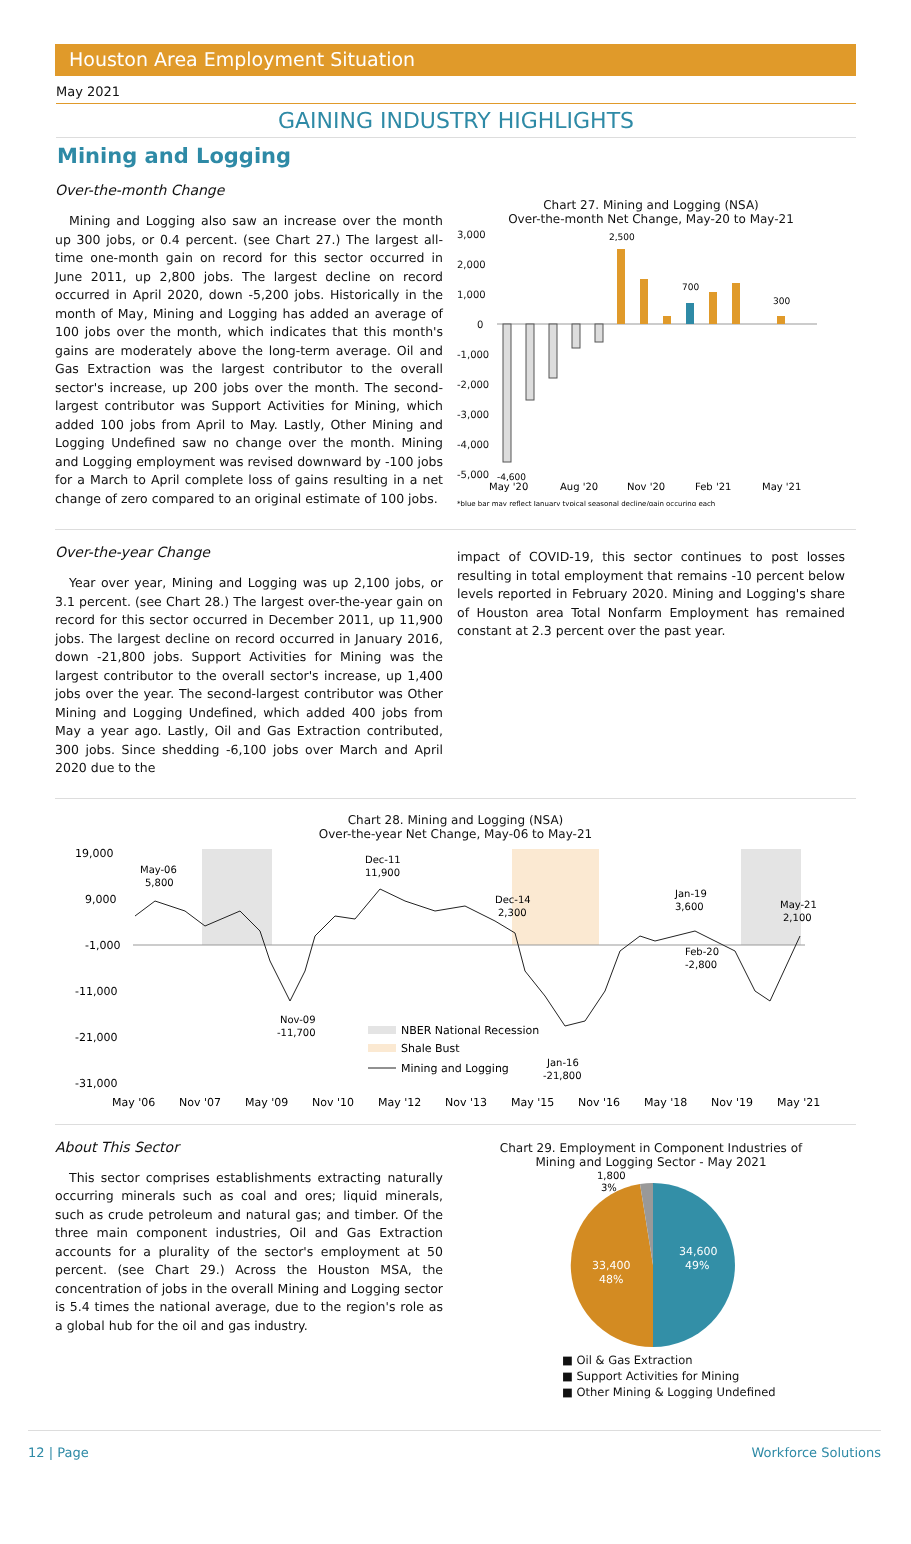Houston Area Employment Situation
May 2021
GAINING INDUSTRY HIGHLIGHTS
Mining and Logging
Over-the-month Change
Mining and Logging also saw an increase over the month up 300 jobs, or 0.4 percent. (see Chart 27.) The largest all-time one-month gain on record for this sector occurred in June 2011, up 2,800 jobs. The largest decline on record occurred in April 2020, down -5,200 jobs. Historically in the month of May, Mining and Logging has added an average of 100 jobs over the month, which indicates that this month's gains are moderately above the long-term average. Oil and Gas Extraction was the largest contributor to the overall sector's increase, up 200 jobs over the month. The second-largest contributor was Support Activities for Mining, which added 100 jobs from April to May. Lastly, Other Mining and Logging Undefined saw no change over the month. Mining and Logging employment was revised downward by -100 jobs for a March to April complete loss of gains resulting in a net change of zero compared to an original estimate of 100 jobs.
Chart 27. Mining and Logging (NSA)
Over-the-month Net Change, May-20 to May-21
3,000
2,000
1,000
0
-1,000
-2,000
-3,000
-4,000
-5,000
2,500
700
300
-4,600
May '20
Aug '20
Nov '20
Feb '21
May '21
*blue bar may reflect January typical seasonal decline/gain occuring each
Over-the-year Change
Year over year, Mining and Logging was up 2,100 jobs, or 3.1 percent. (see Chart 28.) The largest over-the-year gain on record for this sector occurred in December 2011, up 11,900 jobs. The largest decline on record occurred in January 2016, down -21,800 jobs. Support Activities for Mining was the largest contributor to the overall sector's increase, up 1,400 jobs over the year. The second-largest contributor was Other Mining and Logging Undefined, which added 400 jobs from May a year ago. Lastly, Oil and Gas Extraction contributed, 300 jobs. Since shedding -6,100 jobs over March and April 2020 due to the
impact of COVID-19, this sector continues to post losses resulting in total employment that remains -10 percent below levels reported in February 2020. Mining and Logging's share of Houston area Total Nonfarm Employment has remained constant at 2.3 percent over the past year.
Chart 28. Mining and Logging (NSA)
Over-the-year Net Change, May-06 to May-21
19,000
9,000
-1,000
-11,000
-21,000
-31,000
May-06
5,800
Dec-11
11,900
Dec-14
2,300
Jan-19
3,600
May-21
2,100
Feb-20
-2,800
Nov-09
-11,700
Jan-16
-21,800
NBER National Recession
Shale Bust
Mining and Logging
May '06
Nov '07
May '09
Nov '10
May '12
Nov '13
May '15
Nov '16
May '18
Nov '19
May '21
About This Sector
This sector comprises establishments extracting naturally occurring minerals such as coal and ores; liquid minerals, such as crude petroleum and natural gas; and timber. Of the three main component industries, Oil and Gas Extraction accounts for a plurality of the sector's employment at 50 percent. (see Chart 29.) Across the Houston MSA, the concentration of jobs in the overall Mining and Logging sector is 5.4 times the national average, due to the region's role as a global hub for the oil and gas industry.
Chart 29. Employment in Component Industries of
Mining and Logging Sector - May 2021
1,800
3%
34,600
49%
33,400
48%
■ Oil & Gas Extraction
■ Support Activities for Mining
■ Other Mining & Logging Undefined
12 | Page Workforce Solutions